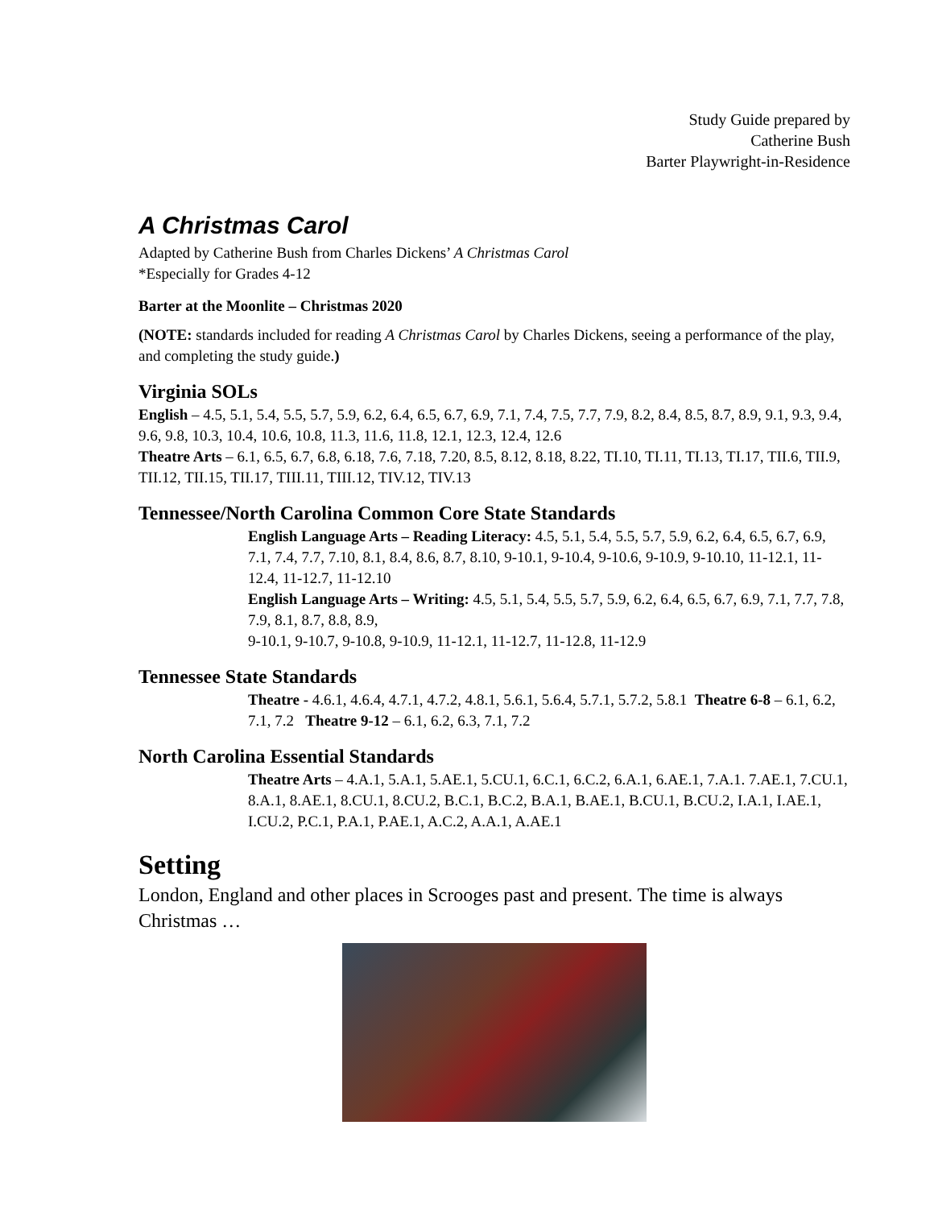Study Guide prepared by
Catherine Bush
Barter Playwright-in-Residence
A Christmas Carol
Adapted by Catherine Bush from Charles Dickens’ A Christmas Carol
*Especially for Grades 4-12
Barter at the Moonlite – Christmas 2020
(NOTE: standards included for reading A Christmas Carol by Charles Dickens, seeing a performance of the play, and completing the study guide.)
Virginia SOLs
English – 4.5, 5.1, 5.4, 5.5, 5.7, 5.9, 6.2, 6.4, 6.5, 6.7, 6.9, 7.1, 7.4, 7.5, 7.7, 7.9, 8.2, 8.4, 8.5, 8.7, 8.9, 9.1, 9.3, 9.4, 9.6, 9.8, 10.3, 10.4, 10.6, 10.8, 11.3, 11.6, 11.8, 12.1, 12.3, 12.4, 12.6
Theatre Arts – 6.1, 6.5, 6.7, 6.8, 6.18, 7.6, 7.18, 7.20, 8.5, 8.12, 8.18, 8.22, TI.10, TI.11, TI.13, TI.17, TII.6, TII.9, TII.12, TII.15, TII.17, TIII.11, TIII.12, TIV.12, TIV.13
Tennessee/North Carolina Common Core State Standards
English Language Arts – Reading Literacy: 4.5, 5.1, 5.4, 5.5, 5.7, 5.9, 6.2, 6.4, 6.5, 6.7, 6.9, 7.1, 7.4, 7.7, 7.10, 8.1, 8.4, 8.6, 8.7, 8.10, 9-10.1, 9-10.4, 9-10.6, 9-10.9, 9-10.10, 11-12.1, 11-12.4, 11-12.7, 11-12.10
English Language Arts – Writing: 4.5, 5.1, 5.4, 5.5, 5.7, 5.9, 6.2, 6.4, 6.5, 6.7, 6.9, 7.1, 7.7, 7.8, 7.9, 8.1, 8.7, 8.8, 8.9,
9-10.1, 9-10.7, 9-10.8, 9-10.9, 11-12.1, 11-12.7, 11-12.8, 11-12.9
Tennessee State Standards
Theatre - 4.6.1, 4.6.4, 4.7.1, 4.7.2, 4.8.1, 5.6.1, 5.6.4, 5.7.1, 5.7.2, 5.8.1 Theatre 6-8 – 6.1, 6.2, 7.1, 7.2 Theatre 9-12 – 6.1, 6.2, 6.3, 7.1, 7.2
North Carolina Essential Standards
Theatre Arts – 4.A.1, 5.A.1, 5.AE.1, 5.CU.1, 6.C.1, 6.C.2, 6.A.1, 6.AE.1, 7.A.1. 7.AE.1, 7.CU.1, 8.A.1, 8.AE.1, 8.CU.1, 8.CU.2, B.C.1, B.C.2, B.A.1, B.AE.1, B.CU.1, B.CU.2, I.A.1, I.AE.1, I.CU.2, P.C.1, P.A.1, P.AE.1, A.C.2, A.A.1, A.AE.1
Setting
London, England and other places in Scrooges past and present. The time is always Christmas …